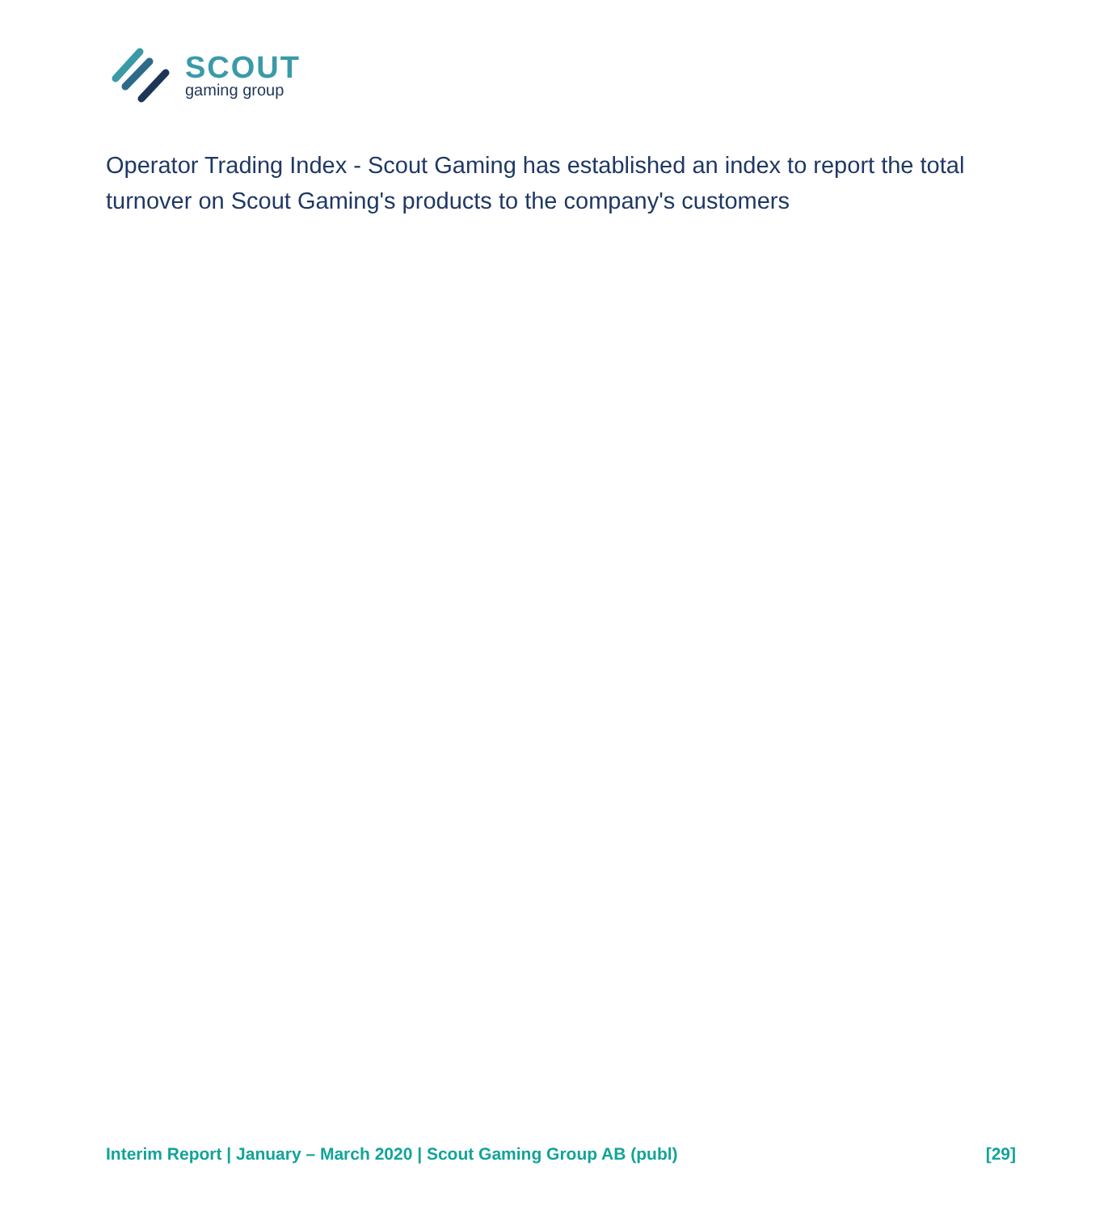SCOUT
gaming group
Operator Trading Index - Scout Gaming has established an index to report the total turnover on Scout Gaming's products to the company's customers
Interim Report | January – March 2020 | Scout Gaming Group AB (publ) [29]